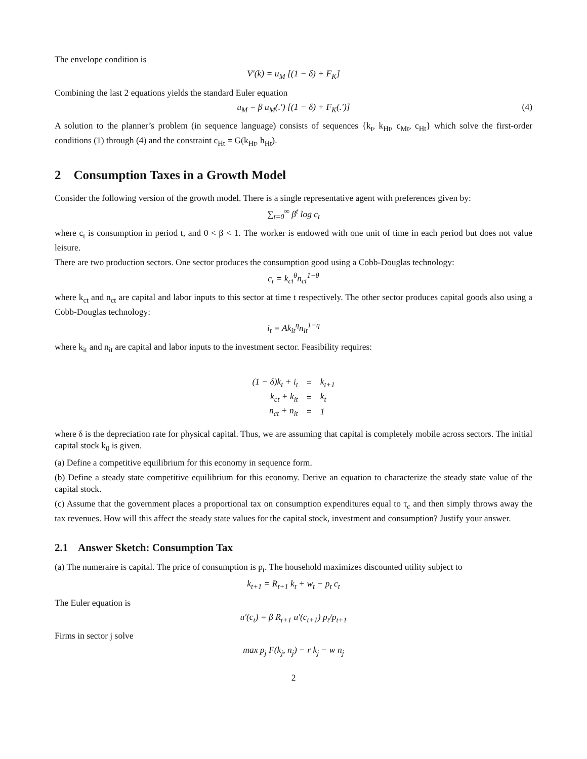The envelope condition is
V′(k) = u<sub>M</sub> [(1 − δ) + F<sub>K</sub>]
Combining the last 2 equations yields the standard Euler equation
u<sub>M</sub> = β u<sub>M</sub>(.′) [(1 − δ) + F<sub>K</sub>(.′)] (4)
A solution to the planner’s problem (in sequence language) consists of sequences {k<sub>t</sub>, k<sub>Ht</sub>, c<sub>Mt</sub>, c<sub>Ht</sub>} which solve the first-order conditions (1) through (4) and the constraint c<sub>Ht</sub> = G(k<sub>Ht</sub>, h<sub>Ht</sub>).
2 Consumption Taxes in a Growth Model
Consider the following version of the growth model. There is a single representative agent with preferences given by:
∑<sub>t=0</sub><sup>∞</sup> β<sup>t</sup> log c<sub>t</sub>
where c<sub>t</sub> is consumption in period t, and 0 < β < 1. The worker is endowed with one unit of time in each period but does not value leisure.
There are two production sectors. One sector produces the consumption good using a Cobb-Douglas technology:
c<sub>t</sub> = k<sub>ct</sub><sup>θ</sup>n<sub>ct</sub><sup>1−θ</sup>
where k<sub>ct</sub> and n<sub>ct</sub> are capital and labor inputs to this sector at time t respectively. The other sector produces capital goods also using a Cobb-Douglas technology:
i<sub>t</sub> = Ak<sub>it</sub><sup>η</sup>n<sub>it</sub><sup>1−η</sup>
where k<sub>it</sub> and n<sub>it</sub> are capital and labor inputs to the investment sector. Feasibility requires:
| (1 − δ)k<sub>t</sub> + i<sub>t</sub> | = | k<sub>t+1</sub> |
| k<sub>ct</sub> + k<sub>it</sub> | = | k<sub>t</sub> |
| n<sub>ct</sub> + n<sub>it</sub> | = | 1 |
where δ is the depreciation rate for physical capital. Thus, we are assuming that capital is completely mobile across sectors. The initial capital stock k<sub>0</sub> is given.
(a) Define a competitive equilibrium for this economy in sequence form.
(b) Define a steady state competitive equilibrium for this economy. Derive an equation to characterize the steady state value of the capital stock.
(c) Assume that the government places a proportional tax on consumption expenditures equal to τ<sub>c</sub> and then simply throws away the tax revenues. How will this affect the steady state values for the capital stock, investment and consumption? Justify your answer.
2.1 Answer Sketch: Consumption Tax
(a) The numeraire is capital. The price of consumption is p<sub>t</sub>. The household maximizes discounted utility subject to
k<sub>t+1</sub> = R<sub>t+1</sub> k<sub>t</sub> + w<sub>t</sub> − p<sub>t</sub> c<sub>t</sub>
The Euler equation is
u′(c<sub>t</sub>) = β R<sub>t+1</sub> u′(c<sub>t+1</sub>) p<sub>t</sub>/p<sub>t+1</sub>
Firms in sector j solve
max p<sub>j</sub> F(k<sub>j</sub>, n<sub>j</sub>) − r k<sub>j</sub> − w n<sub>j</sub>
2